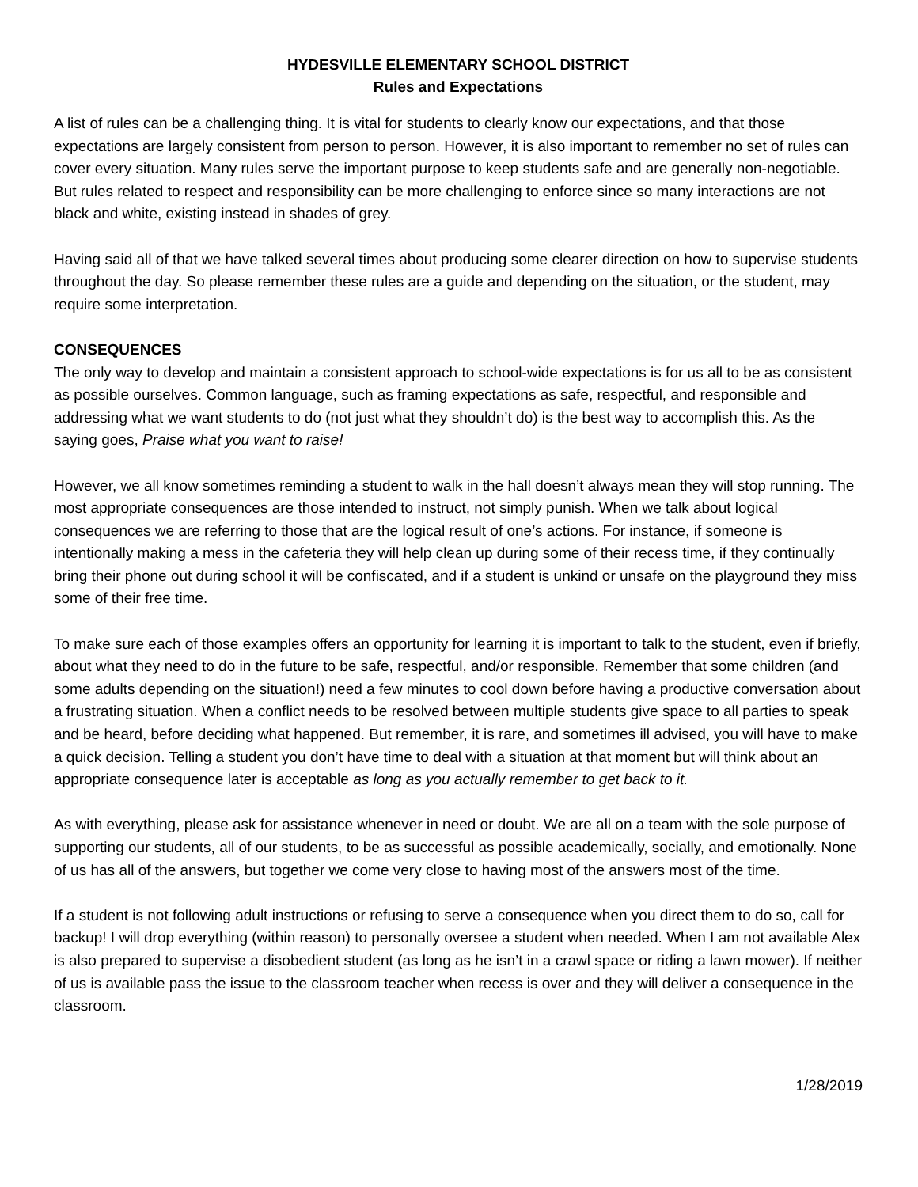HYDESVILLE ELEMENTARY SCHOOL DISTRICT
Rules and Expectations
A list of rules can be a challenging thing. It is vital for students to clearly know our expectations, and that those expectations are largely consistent from person to person. However, it is also important to remember no set of rules can cover every situation. Many rules serve the important purpose to keep students safe and are generally non-negotiable. But rules related to respect and responsibility can be more challenging to enforce since so many interactions are not black and white, existing instead in shades of grey.
Having said all of that we have talked several times about producing some clearer direction on how to supervise students throughout the day. So please remember these rules are a guide and depending on the situation, or the student, may require some interpretation.
CONSEQUENCES
The only way to develop and maintain a consistent approach to school-wide expectations is for us all to be as consistent as possible ourselves. Common language, such as framing expectations as safe, respectful, and responsible and addressing what we want students to do (not just what they shouldn’t do) is the best way to accomplish this. As the saying goes, Praise what you want to raise!
However, we all know sometimes reminding a student to walk in the hall doesn’t always mean they will stop running. The most appropriate consequences are those intended to instruct, not simply punish. When we talk about logical consequences we are referring to those that are the logical result of one’s actions. For instance, if someone is intentionally making a mess in the cafeteria they will help clean up during some of their recess time, if they continually bring their phone out during school it will be confiscated, and if a student is unkind or unsafe on the playground they miss some of their free time.
To make sure each of those examples offers an opportunity for learning it is important to talk to the student, even if briefly, about what they need to do in the future to be safe, respectful, and/or responsible. Remember that some children (and some adults depending on the situation!) need a few minutes to cool down before having a productive conversation about a frustrating situation. When a conflict needs to be resolved between multiple students give space to all parties to speak and be heard, before deciding what happened. But remember, it is rare, and sometimes ill advised, you will have to make a quick decision. Telling a student you don’t have time to deal with a situation at that moment but will think about an appropriate consequence later is acceptable as long as you actually remember to get back to it.
As with everything, please ask for assistance whenever in need or doubt. We are all on a team with the sole purpose of supporting our students, all of our students, to be as successful as possible academically, socially, and emotionally. None of us has all of the answers, but together we come very close to having most of the answers most of the time.
If a student is not following adult instructions or refusing to serve a consequence when you direct them to do so, call for backup! I will drop everything (within reason) to personally oversee a student when needed. When I am not available Alex is also prepared to supervise a disobedient student (as long as he isn’t in a crawl space or riding a lawn mower). If neither of us is available pass the issue to the classroom teacher when recess is over and they will deliver a consequence in the classroom.
1/28/2019